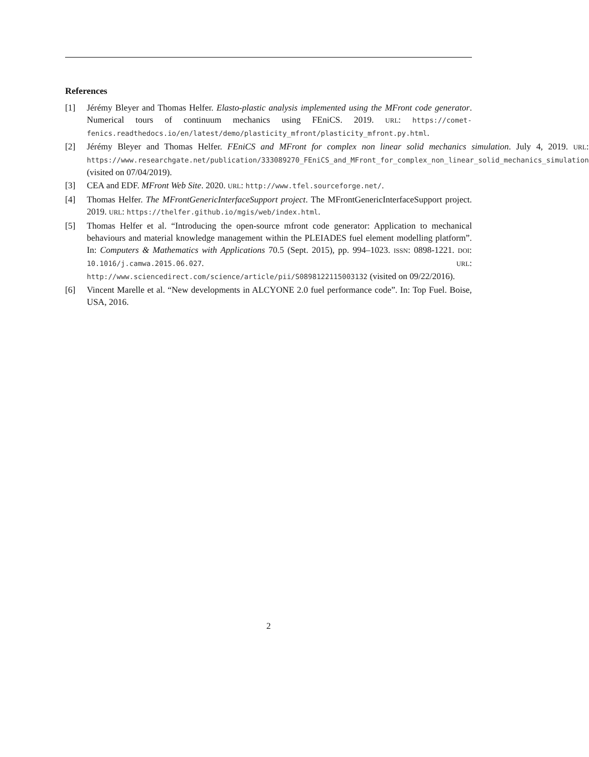References
[1] Jérémy Bleyer and Thomas Helfer. Elasto-plastic analysis implemented using the MFront code generator. Numerical tours of continuum mechanics using FEniCS. 2019. URL: https://comet-fenics.readthedocs.io/en/latest/demo/plasticity_mfront/plasticity_mfront.py.html.
[2] Jérémy Bleyer and Thomas Helfer. FEniCS and MFront for complex non linear solid mechanics simulation. July 4, 2019. URL: https://www.researchgate.net/publication/333089270_FEniCS_and_MFront_for_complex_non_linear_solid_mechanics_simulation (visited on 07/04/2019).
[3] CEA and EDF. MFront Web Site. 2020. URL: http://www.tfel.sourceforge.net/.
[4] Thomas Helfer. The MFrontGenericInterfaceSupport project. The MFrontGenericInterfaceSupport project. 2019. URL: https://thelfer.github.io/mgis/web/index.html.
[5] Thomas Helfer et al. “Introducing the open-source mfront code generator: Application to mechanical behaviours and material knowledge management within the PLEIADES fuel element modelling platform”. In: Computers & Mathematics with Applications 70.5 (Sept. 2015), pp. 994–1023. ISSN: 0898-1221. DOI: 10.1016/j.camwa.2015.06.027. URL: http://www.sciencedirect.com/science/article/pii/S0898122115003132 (visited on 09/22/2016).
[6] Vincent Marelle et al. “New developments in ALCYONE 2.0 fuel performance code”. In: Top Fuel. Boise, USA, 2016.
2